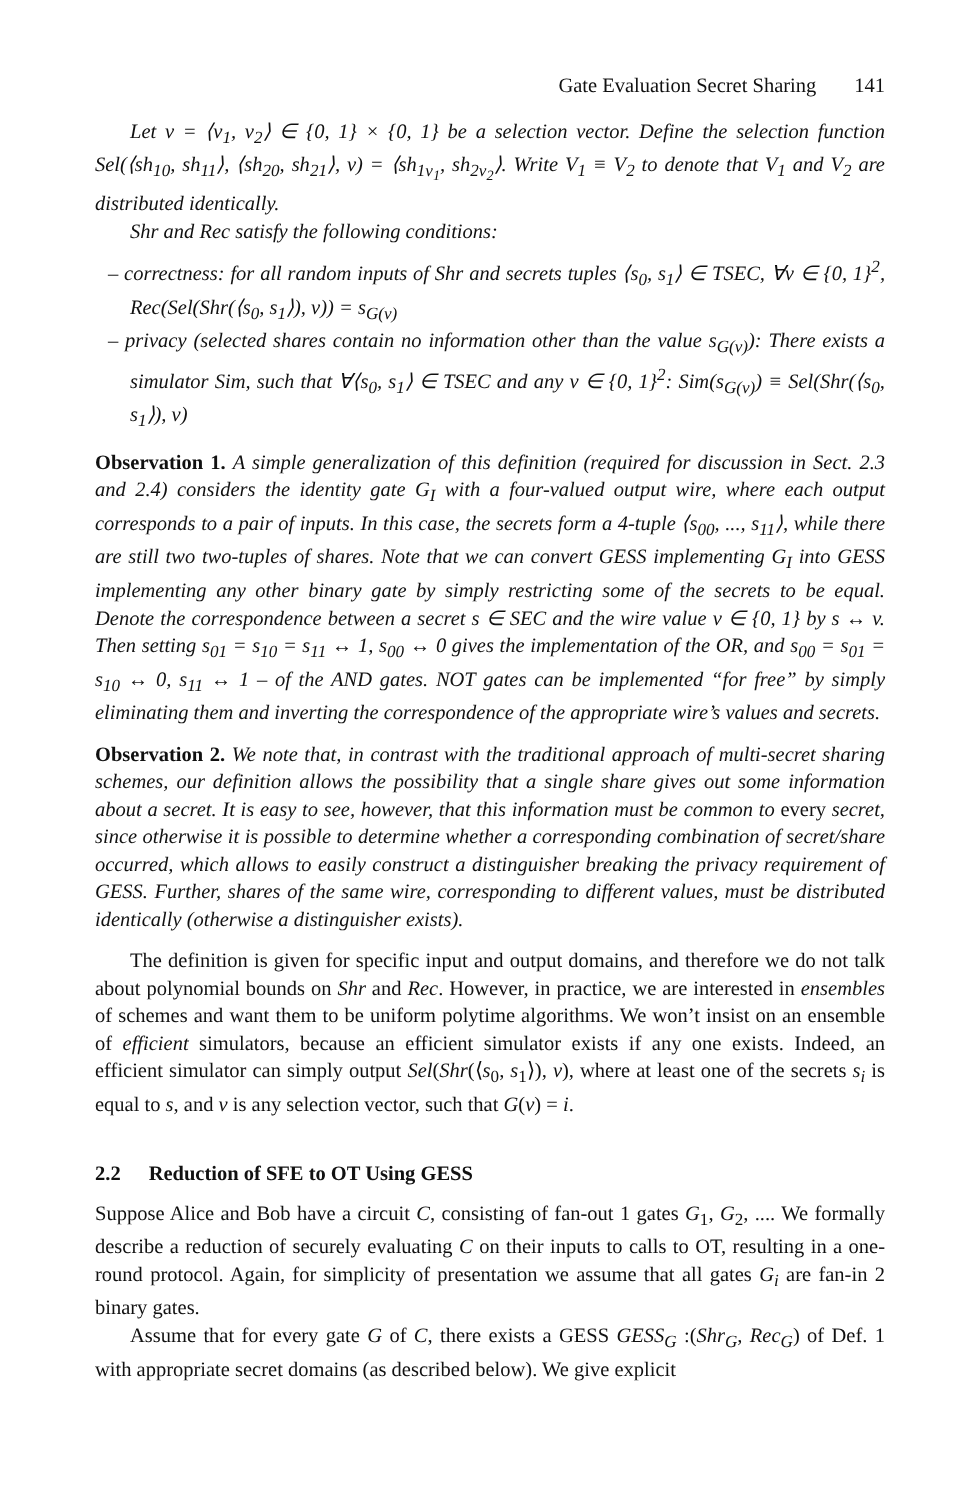Gate Evaluation Secret Sharing 141
Let v = ⟨v<sub>1</sub>, v<sub>2</sub>⟩ ∈ {0, 1} × {0, 1} be a selection vector. Define the selection function Sel(⟨sh<sub>10</sub>, sh<sub>11</sub>⟩, ⟨sh<sub>20</sub>, sh<sub>21</sub>⟩, v) = ⟨sh<sub>1v<sub>1</sub></sub>, sh<sub>2v<sub>2</sub></sub>⟩. Write V<sub>1</sub> ≡ V<sub>2</sub> to denote that V<sub>1</sub> and V<sub>2</sub> are distributed identically.
Shr and Rec satisfy the following conditions:
– correctness: for all random inputs of Shr and secrets tuples ⟨s<sub>0</sub>, s<sub>1</sub>⟩ ∈ TSEC, ∀v ∈ {0, 1}<sup>2</sup>, Rec(Sel(Shr(⟨s<sub>0</sub>, s<sub>1</sub>⟩), v)) = s<sub>G(v)</sub>
– privacy (selected shares contain no information other than the value s<sub>G(v)</sub>): There exists a simulator Sim, such that ∀⟨s<sub>0</sub>, s<sub>1</sub>⟩ ∈ TSEC and any v ∈ {0, 1}<sup>2</sup>: Sim(s<sub>G(v)</sub>) ≡ Sel(Shr(⟨s<sub>0</sub>, s<sub>1</sub>⟩), v)
Observation 1. A simple generalization of this definition (required for discussion in Sect. 2.3 and 2.4) considers the identity gate G<sub>I</sub> with a four-valued output wire, where each output corresponds to a pair of inputs. In this case, the secrets form a 4-tuple ⟨s<sub>00</sub>, ..., s<sub>11</sub>⟩, while there are still two two-tuples of shares. Note that we can convert GESS implementing G<sub>I</sub> into GESS implementing any other binary gate by simply restricting some of the secrets to be equal. Denote the correspondence between a secret s ∈ SEC and the wire value v ∈ {0, 1} by s ↔ v. Then setting s<sub>01</sub> = s<sub>10</sub> = s<sub>11</sub> ↔ 1, s<sub>00</sub> ↔ 0 gives the implementation of the OR, and s<sub>00</sub> = s<sub>01</sub> = s<sub>10</sub> ↔ 0, s<sub>11</sub> ↔ 1 – of the AND gates. NOT gates can be implemented “for free” by simply eliminating them and inverting the correspondence of the appropriate wire’s values and secrets.
Observation 2. We note that, in contrast with the traditional approach of multi-secret sharing schemes, our definition allows the possibility that a single share gives out some information about a secret. It is easy to see, however, that this information must be common to every secret, since otherwise it is possible to determine whether a corresponding combination of secret/share occurred, which allows to easily construct a distinguisher breaking the privacy requirement of GESS. Further, shares of the same wire, corresponding to different values, must be distributed identically (otherwise a distinguisher exists).
The definition is given for specific input and output domains, and therefore we do not talk about polynomial bounds on Shr and Rec. However, in practice, we are interested in ensembles of schemes and want them to be uniform polytime algorithms. We won’t insist on an ensemble of efficient simulators, because an efficient simulator exists if any one exists. Indeed, an efficient simulator can simply output Sel(Shr(⟨s<sub>0</sub>, s<sub>1</sub>⟩), v), where at least one of the secrets s<sub>i</sub> is equal to s, and v is any selection vector, such that G(v) = i.
2.2 Reduction of SFE to OT Using GESS
Suppose Alice and Bob have a circuit C, consisting of fan-out 1 gates G<sub>1</sub>, G<sub>2</sub>, .... We formally describe a reduction of securely evaluating C on their inputs to calls to OT, resulting in a one-round protocol. Again, for simplicity of presentation we assume that all gates G<sub>i</sub> are fan-in 2 binary gates.
Assume that for every gate G of C, there exists a GESS GESS<sub>G</sub> :(Shr<sub>G</sub>, Rec<sub>G</sub>) of Def. 1 with appropriate secret domains (as described below). We give explicit